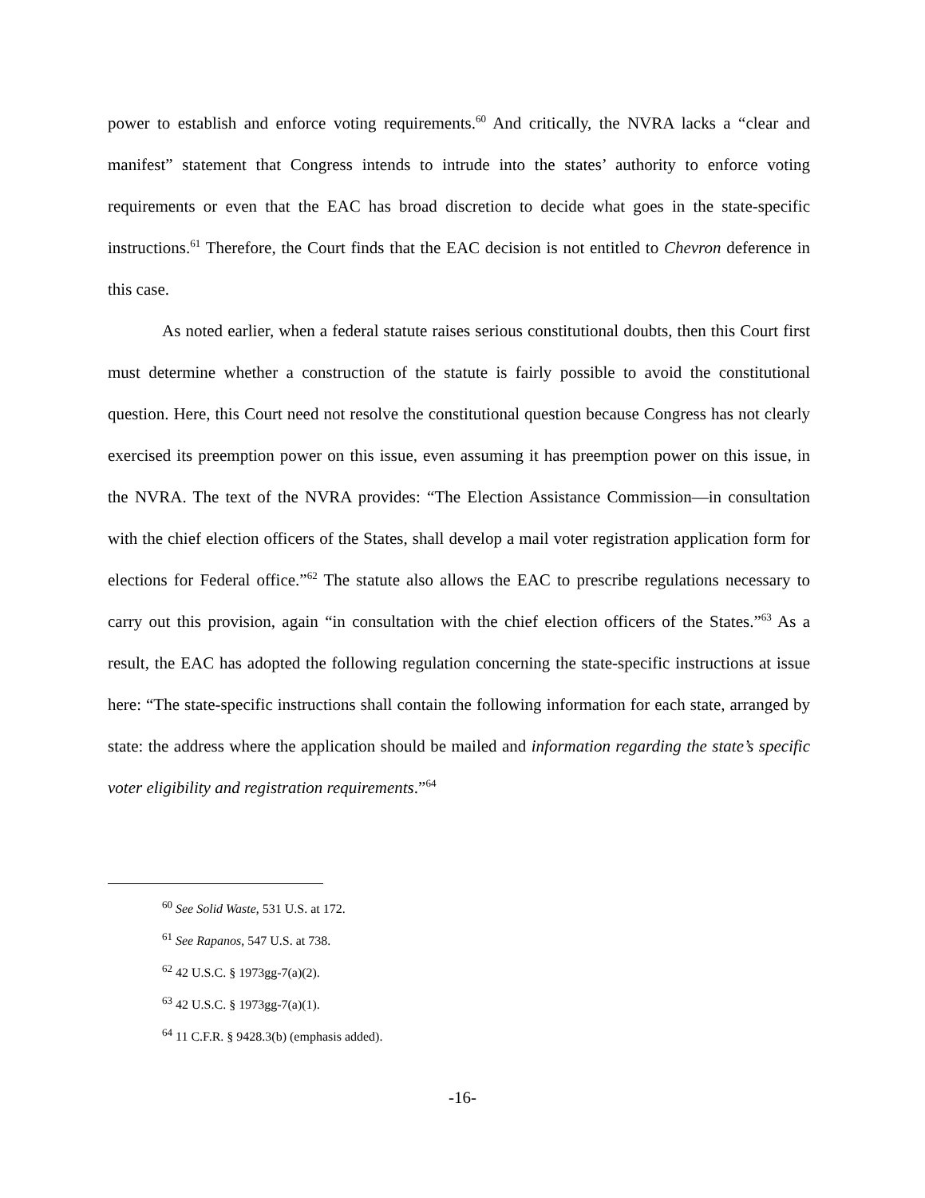power to establish and enforce voting requirements.<sup>60</sup> And critically, the NVRA lacks a “clear and manifest” statement that Congress intends to intrude into the states’ authority to enforce voting requirements or even that the EAC has broad discretion to decide what goes in the state-specific instructions.<sup>61</sup> Therefore, the Court finds that the EAC decision is not entitled to Chevron deference in this case.
As noted earlier, when a federal statute raises serious constitutional doubts, then this Court first must determine whether a construction of the statute is fairly possible to avoid the constitutional question. Here, this Court need not resolve the constitutional question because Congress has not clearly exercised its preemption power on this issue, even assuming it has preemption power on this issue, in the NVRA. The text of the NVRA provides: “The Election Assistance Commission—in consultation with the chief election officers of the States, shall develop a mail voter registration application form for elections for Federal office.”<sup>62</sup> The statute also allows the EAC to prescribe regulations necessary to carry out this provision, again “in consultation with the chief election officers of the States.”<sup>63</sup> As a result, the EAC has adopted the following regulation concerning the state-specific instructions at issue here: “The state-specific instructions shall contain the following information for each state, arranged by state: the address where the application should be mailed and information regarding the state’s specific voter eligibility and registration requirements.”<sup>64</sup>
<sup>60</sup> See Solid Waste, 531 U.S. at 172.
<sup>61</sup> See Rapanos, 547 U.S. at 738.
<sup>62</sup> 42 U.S.C. § 1973gg-7(a)(2).
<sup>63</sup> 42 U.S.C. § 1973gg-7(a)(1).
<sup>64</sup> 11 C.F.R. § 9428.3(b) (emphasis added).
-16-